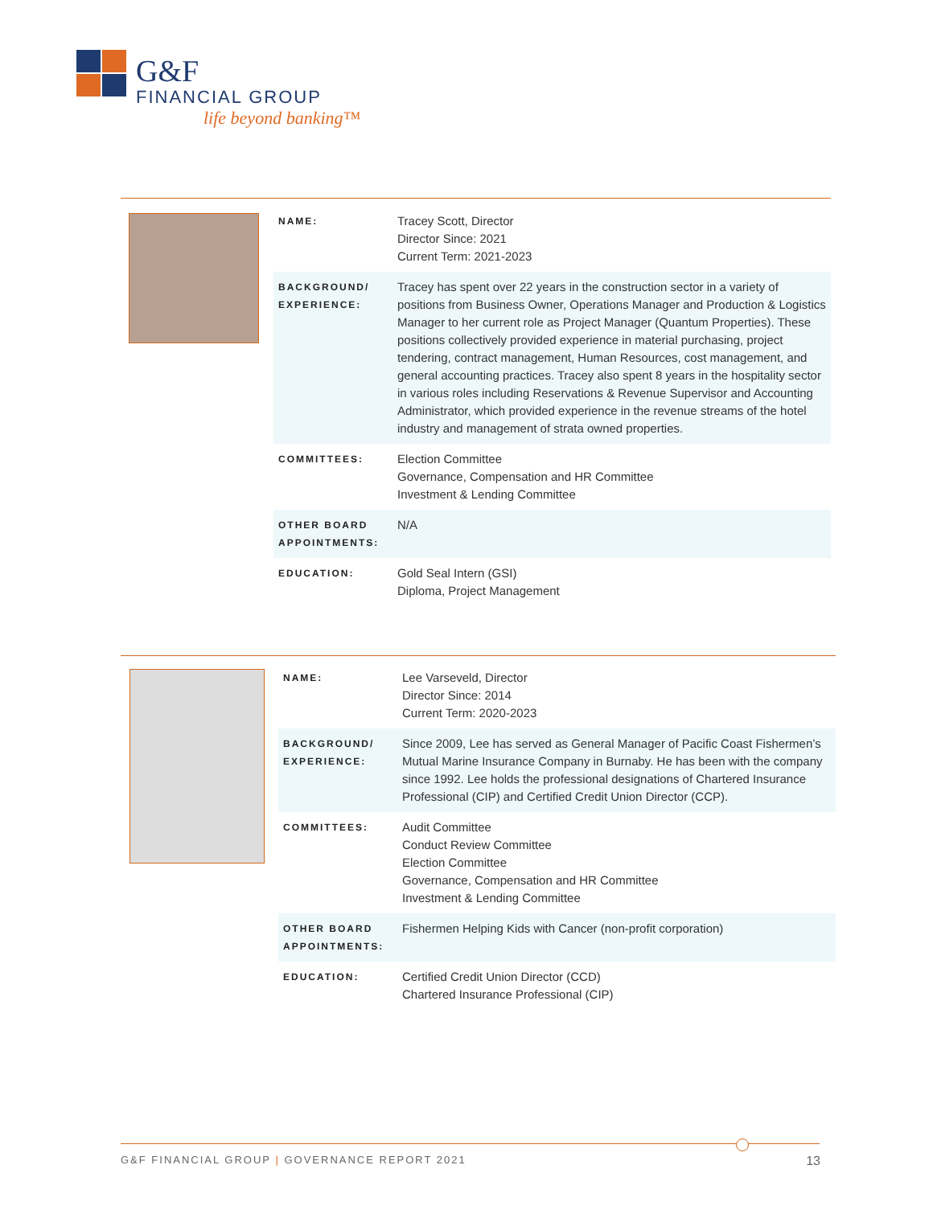G&F
FINANCIAL GROUP
life beyond banking™
| NAME: | Tracey Scott, Director Director Since: 2021 Current Term: 2021-2023 |
| BACKGROUND/ EXPERIENCE: | Tracey has spent over 22 years in the construction sector in a variety of positions from Business Owner, Operations Manager and Production & Logistics Manager to her current role as Project Manager (Quantum Properties). These positions collectively provided experience in material purchasing, project tendering, contract management, Human Resources, cost management, and general accounting practices. Tracey also spent 8 years in the hospitality sector in various roles including Reservations & Revenue Supervisor and Accounting Administrator, which provided experience in the revenue streams of the hotel industry and management of strata owned properties. |
| COMMITTEES: | Election Committee Governance, Compensation and HR Committee Investment & Lending Committee |
| OTHER BOARD APPOINTMENTS: | N/A |
| EDUCATION: | Gold Seal Intern (GSI) Diploma, Project Management |
| NAME: | Lee Varseveld, Director Director Since: 2014 Current Term: 2020-2023 |
| BACKGROUND/ EXPERIENCE: | Since 2009, Lee has served as General Manager of Pacific Coast Fishermen’s Mutual Marine Insurance Company in Burnaby. He has been with the company since 1992. Lee holds the professional designations of Chartered Insurance Professional (CIP) and Certified Credit Union Director (CCP). |
| COMMITTEES: | Audit Committee Conduct Review Committee Election Committee Governance, Compensation and HR Committee Investment & Lending Committee |
| OTHER BOARD APPOINTMENTS: | Fishermen Helping Kids with Cancer (non-profit corporation) |
| EDUCATION: | Certified Credit Union Director (CCD) Chartered Insurance Professional (CIP) |
G&F FINANCIAL GROUP | GOVERNANCE REPORT 2021 13